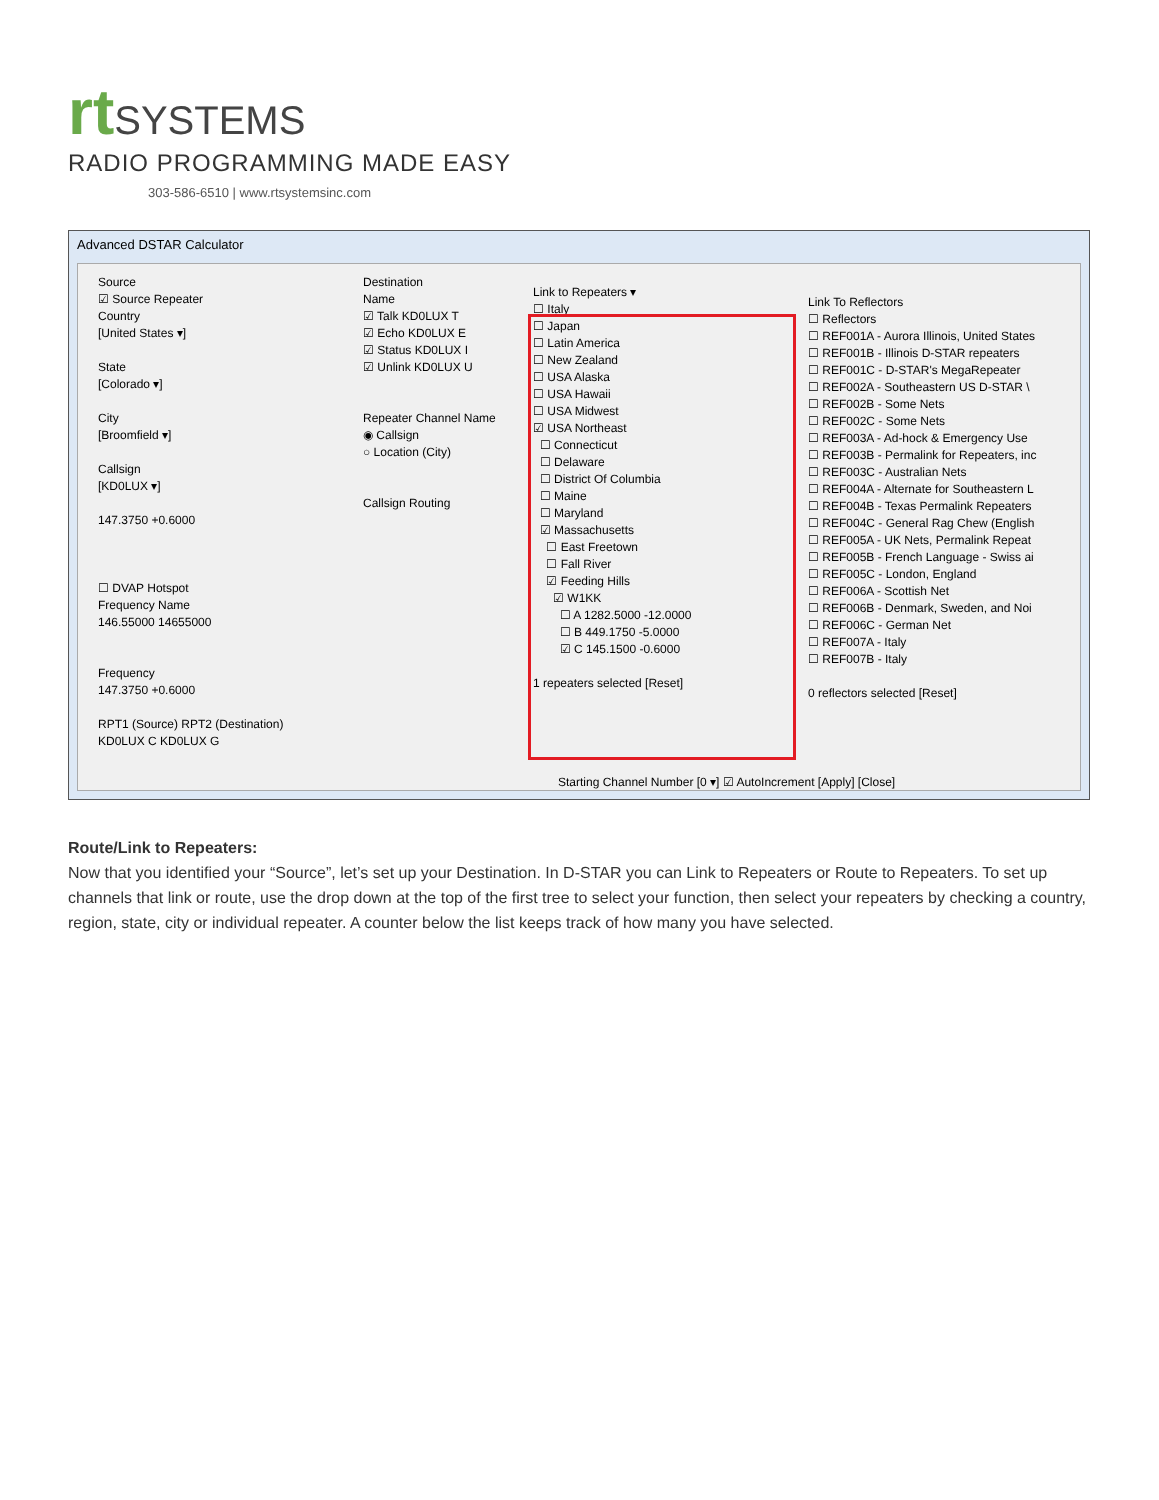rt SYSTEMS
RADIO PROGRAMMING MADE EASY
303-586-6510 | www.rtsystemsinc.com
Advanced DSTAR Calculator
Source
☑ Source Repeater
Country
[United States ▾]
State
[Colorado ▾]
City
[Broomfield ▾]
Callsign
[KD0LUX ▾]
147.3750 +0.6000
☐ DVAP Hotspot
Frequency Name
146.55000 14655000
Frequency
147.3750 +0.6000
RPT1 (Source) RPT2 (Destination)
KD0LUX C KD0LUX G
Destination
Name
☑ Talk KD0LUX T
☑ Echo KD0LUX E
☑ Status KD0LUX I
☑ Unlink KD0LUX U
Repeater Channel Name
◉ Callsign
○ Location (City)
Callsign Routing
Link to Repeaters ▾
☐ Italy
☐ Japan
☐ Latin America
☐ New Zealand
☐ USA Alaska
☐ USA Hawaii
☐ USA Midwest
☑ USA Northeast
☐ Connecticut
☐ Delaware
☐ District Of Columbia
☐ Maine
☐ Maryland
☑ Massachusetts
☐ East Freetown
☐ Fall River
☑ Feeding Hills
☑ W1KK
☐ A 1282.5000 -12.0000
☐ B 449.1750 -5.0000
☑ C 145.1500 -0.6000
1 repeaters selected [Reset]
Link To Reflectors
☐ Reflectors
☐ REF001A - Aurora Illinois, United States
☐ REF001B - Illinois D-STAR repeaters
☐ REF001C - D-STAR's MegaRepeater
☐ REF002A - Southeastern US D-STAR \
☐ REF002B - Some Nets
☐ REF002C - Some Nets
☐ REF003A - Ad-hock & Emergency Use
☐ REF003B - Permalink for Repeaters, inc
☐ REF003C - Australian Nets
☐ REF004A - Alternate for Southeastern L
☐ REF004B - Texas Permalink Repeaters
☐ REF004C - General Rag Chew (English
☐ REF005A - UK Nets, Permalink Repeat
☐ REF005B - French Language - Swiss ai
☐ REF005C - London, England
☐ REF006A - Scottish Net
☐ REF006B - Denmark, Sweden, and Noi
☐ REF006C - German Net
☐ REF007A - Italy
☐ REF007B - Italy
0 reflectors selected [Reset]
Starting Channel Number [0 ▾] ☑ AutoIncrement [Apply] [Close]
Route/Link to Repeaters:
Now that you identified your “Source”, let’s set up your Destination. In D-STAR you can Link to Repeaters or Route to Repeaters. To set up channels that link or route, use the drop down at the top of the first tree to select your function, then select your repeaters by checking a country, region, state, city or individual repeater. A counter below the list keeps track of how many you have selected.